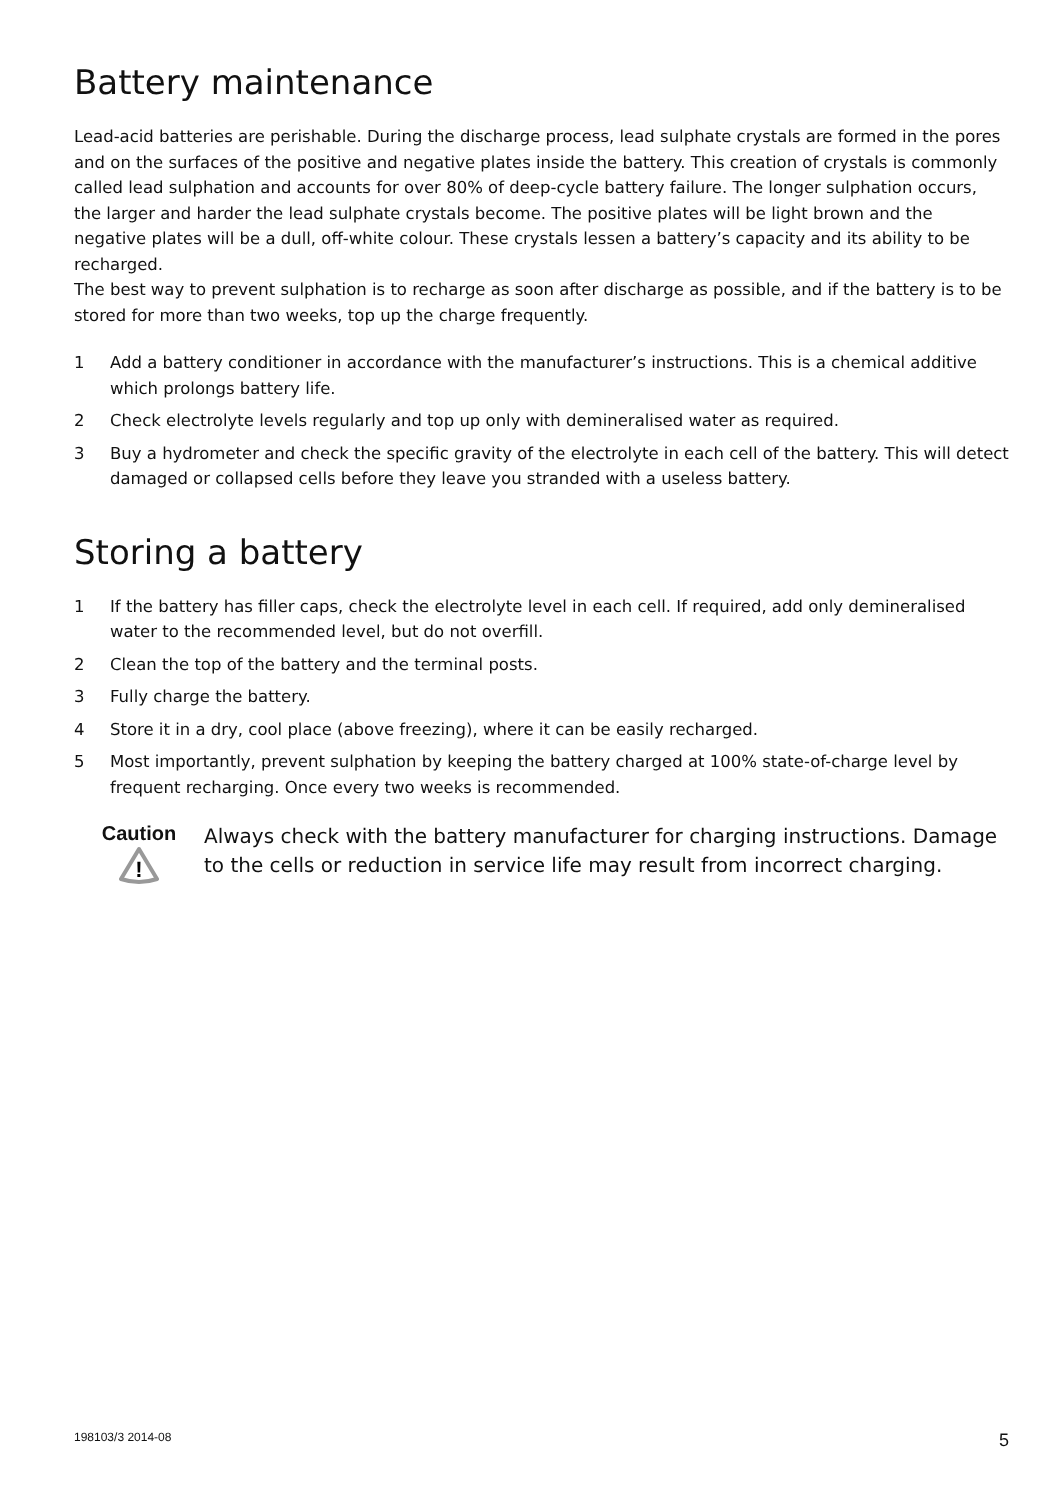Battery maintenance
Lead-acid batteries are perishable. During the discharge process, lead sulphate crystals are formed in the pores and on the surfaces of the positive and negative plates inside the battery. This creation of crystals is commonly called lead sulphation and accounts for over 80% of deep-cycle battery failure. The longer sulphation occurs, the larger and harder the lead sulphate crystals become. The positive plates will be light brown and the negative plates will be a dull, off-white colour. These crystals lessen a battery’s capacity and its ability to be recharged.
The best way to prevent sulphation is to recharge as soon after discharge as possible, and if the battery is to be stored for more than two weeks, top up the charge frequently.
1 Add a battery conditioner in accordance with the manufacturer’s instructions. This is a chemical additive which prolongs battery life.
2 Check electrolyte levels regularly and top up only with demineralised water as required.
3 Buy a hydrometer and check the specific gravity of the electrolyte in each cell of the battery. This will detect damaged or collapsed cells before they leave you stranded with a useless battery.
Storing a battery
1 If the battery has filler caps, check the electrolyte level in each cell. If required, add only demineralised water to the recommended level, but do not overfill.
2 Clean the top of the battery and the terminal posts.
3 Fully charge the battery.
4 Store it in a dry, cool place (above freezing), where it can be easily recharged.
5 Most importantly, prevent sulphation by keeping the battery charged at 100% state-of-charge level by frequent recharging. Once every two weeks is recommended.
Caution
!
Always check with the battery manufacturer for charging instructions. Damage to the cells or reduction in service life may result from incorrect charging.
198103/3 2014-08 5